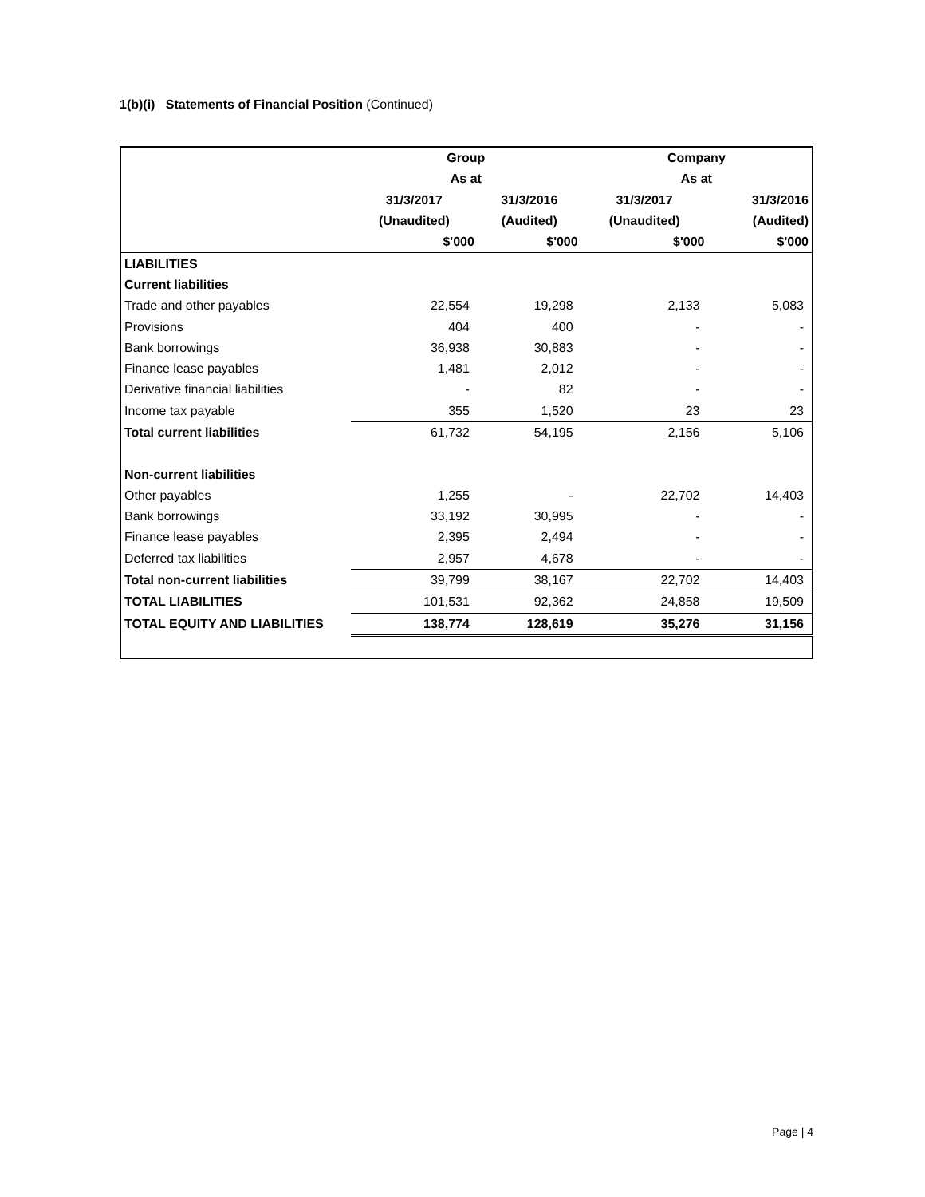1(b)(i) Statements of Financial Position (Continued)
| | Group | | Company | |
| --- | --- | --- | --- | --- |
| | As at | | As at | |
| | 31/3/2017 | 31/3/2016 | 31/3/2017 | 31/3/2016 |
| | (Unaudited) | (Audited) | (Unaudited) | (Audited) |
| | $'000 | $'000 | $'000 | $'000 |
| LIABILITIES | | | | |
| Current liabilities | | | | |
| Trade and other payables | 22,554 | 19,298 | 2,133 | 5,083 |
| Provisions | 404 | 400 | - | - |
| Bank borrowings | 36,938 | 30,883 | - | - |
| Finance lease payables | 1,481 | 2,012 | - | - |
| Derivative financial liabilities | - | 82 | - | - |
| Income tax payable | 355 | 1,520 | 23 | 23 |
| Total current liabilities | 61,732 | 54,195 | 2,156 | 5,106 |
| Non-current liabilities | | | | |
| Other payables | 1,255 | - | 22,702 | 14,403 |
| Bank borrowings | 33,192 | 30,995 | - | - |
| Finance lease payables | 2,395 | 2,494 | - | - |
| Deferred tax liabilities | 2,957 | 4,678 | - | - |
| Total non-current liabilities | 39,799 | 38,167 | 22,702 | 14,403 |
| TOTAL LIABILITIES | 101,531 | 92,362 | 24,858 | 19,509 |
| TOTAL EQUITY AND LIABILITIES | 138,774 | 128,619 | 35,276 | 31,156 |
Page | 4